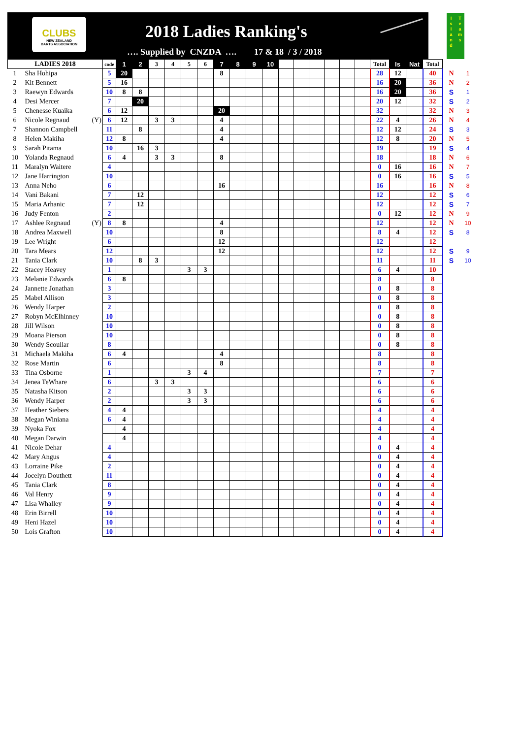CLUBS
NEW ZEALAND
DARTS ASSOCIATION
2018 Ladies Ranking's
…. Supplied by CNZDA …. 17 & 18 / 3 / 2018
I s l a n d
T e a m s
| LADIES 2018 | | | code | 1 | 2 | 3 | 4 | 5 | 6 | 7 | 8 | 9 | 10 | | | | | | | Total | Is | Nat | Total | | |
| --- | --- | --- | --- | --- | --- | --- | --- | --- | --- | --- | --- | --- | --- | --- | --- | --- | --- | --- | --- | --- | --- | --- | --- | --- | --- |
| 1 | Sha Hohipa | | 5 | 20 | | | | | | 8 | | | | | | | | | | 28 | 12 | | 40 | N | 1 |
| 2 | Kit Bennett | | 5 | 16 | | | | | | | | | | | | | | | | 16 | 20 | | 36 | N | 2 |
| 3 | Raewyn Edwards | | 10 | 8 | 8 | | | | | | | | | | | | | | | 16 | 20 | | 36 | S | 1 |
| 4 | Desi Mercer | | 7 | | 20 | | | | | | | | | | | | | | | 20 | 12 | | 32 | S | 2 |
| 5 | Chenesse Kuaika | | 6 | 12 | | | | | | 20 | | | | | | | | | | 32 | | | 32 | N | 3 |
| 6 | Nicole Regnaud | (Y) | 6 | 12 | | 3 | 3 | | | 4 | | | | | | | | | | 22 | 4 | | 26 | N | 4 |
| 7 | Shannon Campbell | | 11 | | 8 | | | | | 4 | | | | | | | | | | 12 | 12 | | 24 | S | 3 |
| 8 | Helen Makiha | | 12 | 8 | | | | | | 4 | | | | | | | | | | 12 | 8 | | 20 | N | 5 |
| 9 | Sarah Pitama | | 10 | | 16 | 3 | | | | | | | | | | | | | | 19 | | | 19 | S | 4 |
| 10 | Yolanda Regnaud | | 6 | 4 | | 3 | 3 | | | 8 | | | | | | | | | | 18 | | | 18 | N | 6 |
| 11 | Maralyn Waitere | | 4 | | | | | | | | | | | | | | | | | 0 | 16 | | 16 | N | 7 |
| 12 | Jane Harrington | | 10 | | | | | | | | | | | | | | | | | 0 | 16 | | 16 | S | 5 |
| 13 | Anna Neho | | 6 | | | | | | | 16 | | | | | | | | | | 16 | | | 16 | N | 8 |
| 14 | Vani Bakani | | 7 | | 12 | | | | | | | | | | | | | | | 12 | | | 12 | S | 6 |
| 15 | Maria Arhanic | | 7 | | 12 | | | | | | | | | | | | | | | 12 | | | 12 | S | 7 |
| 16 | Judy Fenton | | 2 | | | | | | | | | | | | | | | | | 0 | 12 | | 12 | N | 9 |
| 17 | Ashlee Regnaud | (Y) | 8 | 8 | | | | | | 4 | | | | | | | | | | 12 | | | 12 | N | 10 |
| 18 | Andrea Maxwell | | 10 | | | | | | | 8 | | | | | | | | | | 8 | 4 | | 12 | S | 8 |
| 19 | Lee Wright | | 6 | | | | | | | 12 | | | | | | | | | | 12 | | | 12 | | |
| 20 | Tara Mears | | 12 | | | | | | | 12 | | | | | | | | | | 12 | | | 12 | S | 9 |
| 21 | Tania Clark | | 10 | | 8 | 3 | | | | | | | | | | | | | | 11 | | | 11 | S | 10 |
| 22 | Stacey Heavey | | 1 | | | | | 3 | 3 | | | | | | | | | | | 6 | 4 | | 10 | | |
| 23 | Melanie Edwards | | 6 | 8 | | | | | | | | | | | | | | | | 8 | | | 8 | | |
| 24 | Jannette Jonathan | | 3 | | | | | | | | | | | | | | | | | 0 | 8 | | 8 | | |
| 25 | Mabel Allison | | 3 | | | | | | | | | | | | | | | | | 0 | 8 | | 8 | | |
| 26 | Wendy Harper | | 2 | | | | | | | | | | | | | | | | | 0 | 8 | | 8 | | |
| 27 | Robyn McElhinney | | 10 | | | | | | | | | | | | | | | | | 0 | 8 | | 8 | | |
| 28 | Jill Wilson | | 10 | | | | | | | | | | | | | | | | | 0 | 8 | | 8 | | |
| 29 | Moana Pierson | | 10 | | | | | | | | | | | | | | | | | 0 | 8 | | 8 | | |
| 30 | Wendy Scoullar | | 8 | | | | | | | | | | | | | | | | | 0 | 8 | | 8 | | |
| 31 | Michaela Makiha | | 6 | 4 | | | | | | 4 | | | | | | | | | | 8 | | | 8 | | |
| 32 | Rose Martin | | 6 | | | | | | | 8 | | | | | | | | | | 8 | | | 8 | | |
| 33 | Tina Osborne | | 1 | | | | | 3 | 4 | | | | | | | | | | | 7 | | | 7 | | |
| 34 | Jenea TeWhare | | 6 | | | 3 | 3 | | | | | | | | | | | | | 6 | | | 6 | | |
| 35 | Natasha Kitson | | 2 | | | | | 3 | 3 | | | | | | | | | | | 6 | | | 6 | | |
| 36 | Wendy Harper | | 2 | | | | | 3 | 3 | | | | | | | | | | | 6 | | | 6 | | |
| 37 | Heather Siebers | | 4 | 4 | | | | | | | | | | | | | | | | 4 | | | 4 | | |
| 38 | Megan Winiana | | 6 | 4 | | | | | | | | | | | | | | | | 4 | | | 4 | | |
| 39 | Nyoka Fox | | | 4 | | | | | | | | | | | | | | | | 4 | | | 4 | | |
| 40 | Megan Darwin | | | 4 | | | | | | | | | | | | | | | | 4 | | | 4 | | |
| 41 | Nicole Dehar | | 4 | | | | | | | | | | | | | | | | | 0 | 4 | | 4 | | |
| 42 | Mary Angus | | 4 | | | | | | | | | | | | | | | | | 0 | 4 | | 4 | | |
| 43 | Lorraine Pike | | 2 | | | | | | | | | | | | | | | | | 0 | 4 | | 4 | | |
| 44 | Jocelyn Douthett | | 11 | | | | | | | | | | | | | | | | | 0 | 4 | | 4 | | |
| 45 | Tania Clark | | 8 | | | | | | | | | | | | | | | | | 0 | 4 | | 4 | | |
| 46 | Val Henry | | 9 | | | | | | | | | | | | | | | | | 0 | 4 | | 4 | | |
| 47 | Lisa Whalley | | 9 | | | | | | | | | | | | | | | | | 0 | 4 | | 4 | | |
| 48 | Erin Birrell | | 10 | | | | | | | | | | | | | | | | | 0 | 4 | | 4 | | |
| 49 | Heni Hazel | | 10 | | | | | | | | | | | | | | | | | 0 | 4 | | 4 | | |
| 50 | Lois Grafton | | 10 | | | | | | | | | | | | | | | | | 0 | 4 | | 4 | | |